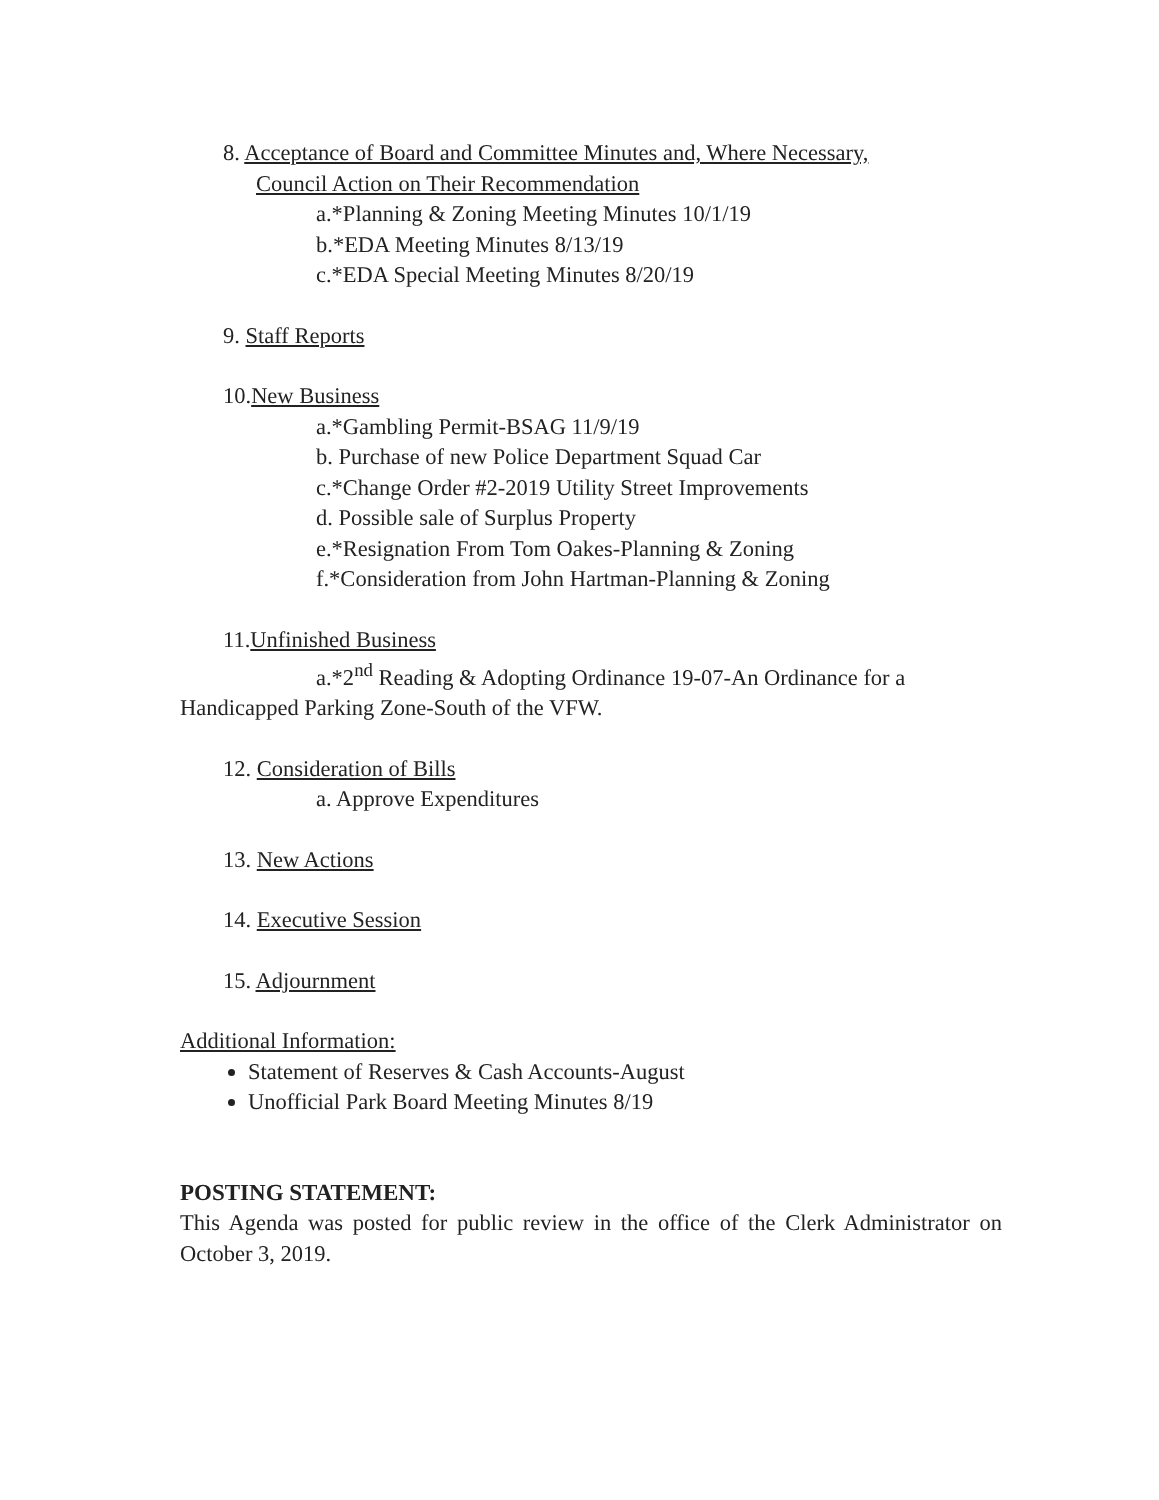8. Acceptance of Board and Committee Minutes and, Where Necessary,
Council Action on Their Recommendation
a.*Planning & Zoning Meeting Minutes 10/1/19
b.*EDA Meeting Minutes 8/13/19
c.*EDA Special Meeting Minutes 8/20/19
9. Staff Reports
10.New Business
a.*Gambling Permit-BSAG 11/9/19
b. Purchase of new Police Department Squad Car
c.*Change Order #2-2019 Utility Street Improvements
d. Possible sale of Surplus Property
e.*Resignation From Tom Oakes-Planning & Zoning
f.*Consideration from John Hartman-Planning & Zoning
11.Unfinished Business
a.*2<sup>nd</sup> Reading & Adopting Ordinance 19-07-An Ordinance for a Handicapped Parking Zone-South of the VFW.
12. Consideration of Bills
a. Approve Expenditures
13. New Actions
14. Executive Session
15. Adjournment
Additional Information:
Statement of Reserves & Cash Accounts-August
Unofficial Park Board Meeting Minutes 8/19
POSTING STATEMENT:
This Agenda was posted for public review in the office of the Clerk Administrator on October 3, 2019.